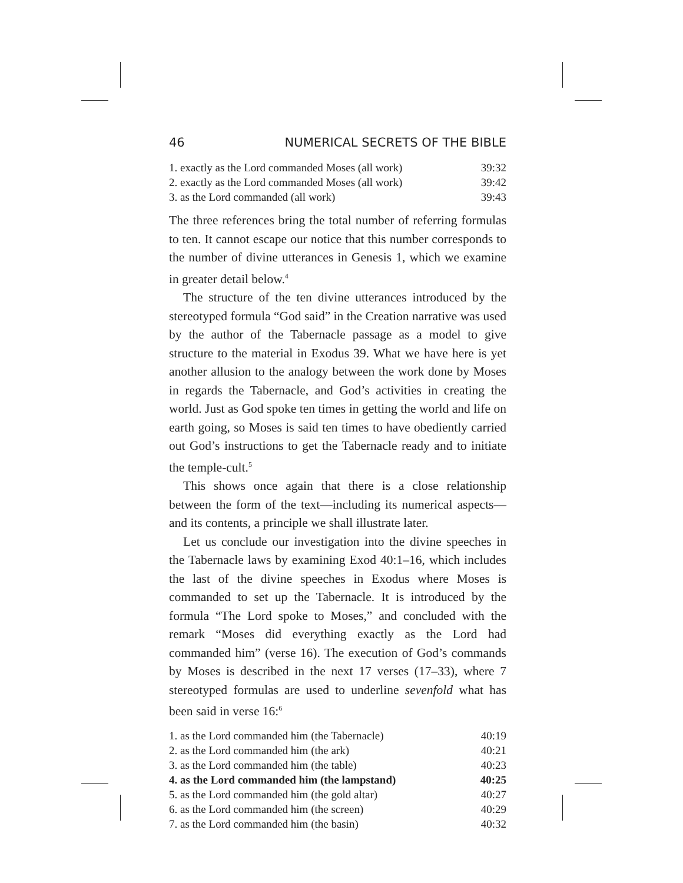46 NUMERICAL SECRETS OF THE BIBLE
| 1. exactly as the Lord commanded Moses (all work) | 39:32 |
| 2. exactly as the Lord commanded Moses (all work) | 39:42 |
| 3. as the Lord commanded (all work) | 39:43 |
The three references bring the total number of referring formulas to ten. It cannot escape our notice that this number corresponds to the number of divine utterances in Genesis 1, which we examine in greater detail below.<sup>4</sup>
The structure of the ten divine utterances introduced by the stereotyped formula “God said” in the Creation narrative was used by the author of the Tabernacle passage as a model to give structure to the material in Exodus 39. What we have here is yet another allusion to the analogy between the work done by Moses in regards the Tabernacle, and God’s activities in creating the world. Just as God spoke ten times in getting the world and life on earth going, so Moses is said ten times to have obediently carried out God’s instructions to get the Tabernacle ready and to initiate the temple-cult.<sup>5</sup>
This shows once again that there is a close relationship between the form of the text—including its numerical aspects—and its contents, a principle we shall illustrate later.
Let us conclude our investigation into the divine speeches in the Tabernacle laws by examining Exod 40:1–16, which includes the last of the divine speeches in Exodus where Moses is commanded to set up the Tabernacle. It is introduced by the formula “The Lord spoke to Moses,” and concluded with the remark “Moses did everything exactly as the Lord had commanded him” (verse 16). The execution of God’s commands by Moses is described in the next 17 verses (17–33), where 7 stereotyped formulas are used to underline sevenfold what has been said in verse 16:<sup>6</sup>
| 1. as the Lord commanded him (the Tabernacle) | 40:19 |
| 2. as the Lord commanded him (the ark) | 40:21 |
| 3. as the Lord commanded him (the table) | 40:23 |
| 4. as the Lord commanded him (the lampstand) | 40:25 |
| 5. as the Lord commanded him (the gold altar) | 40:27 |
| 6. as the Lord commanded him (the screen) | 40:29 |
| 7. as the Lord commanded him (the basin) | 40:32 |